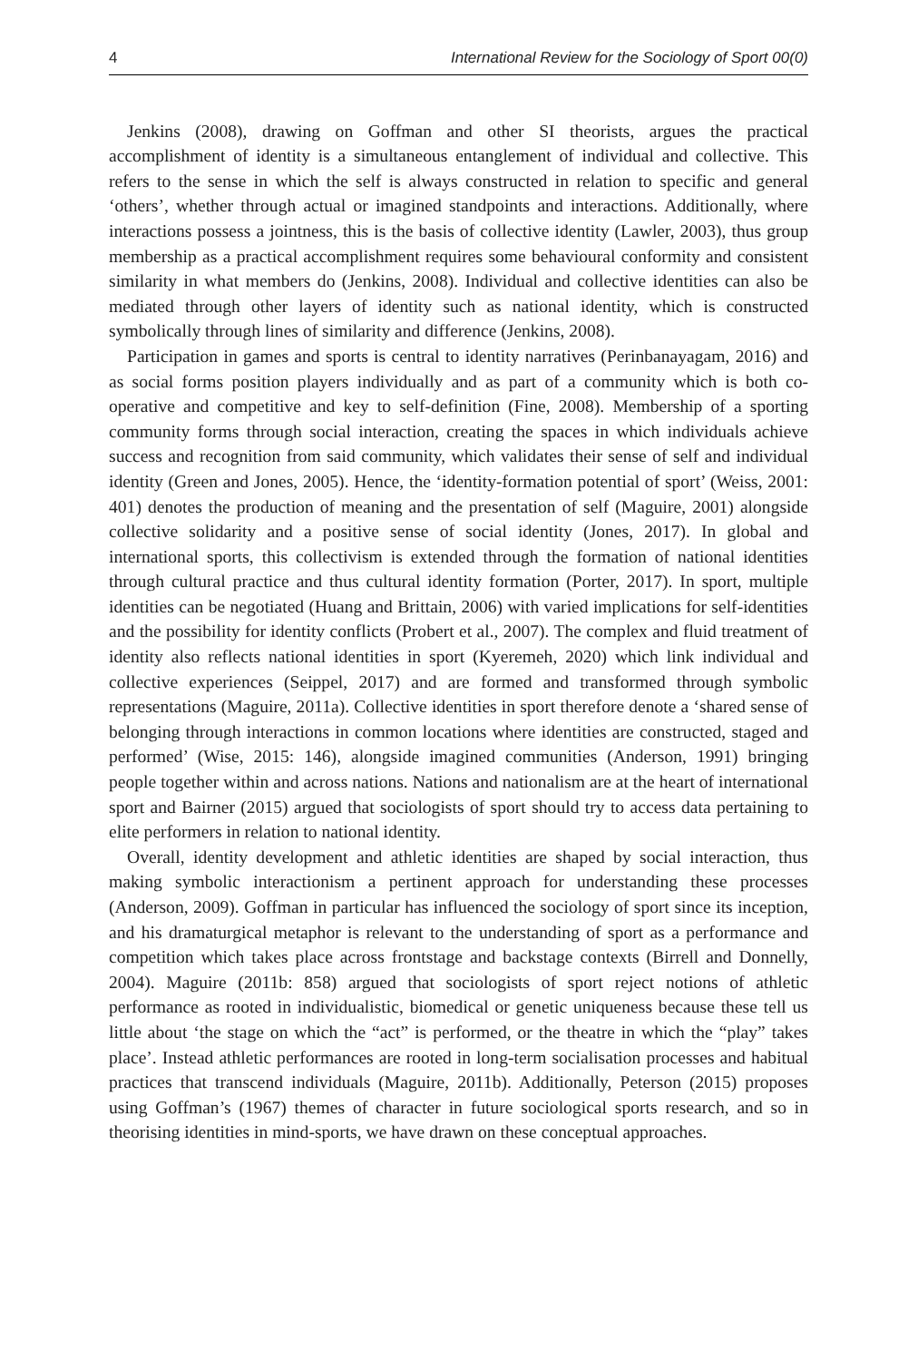4 International Review for the Sociology of Sport 00(0)
Jenkins (2008), drawing on Goffman and other SI theorists, argues the practical accomplishment of identity is a simultaneous entanglement of individual and collective. This refers to the sense in which the self is always constructed in relation to specific and general ‘others’, whether through actual or imagined standpoints and interactions. Additionally, where interactions possess a jointness, this is the basis of collective identity (Lawler, 2003), thus group membership as a practical accomplishment requires some behavioural conformity and consistent similarity in what members do (Jenkins, 2008). Individual and collective identities can also be mediated through other layers of identity such as national identity, which is constructed symbolically through lines of similarity and difference (Jenkins, 2008).
Participation in games and sports is central to identity narratives (Perinbanayagam, 2016) and as social forms position players individually and as part of a community which is both co-operative and competitive and key to self-definition (Fine, 2008). Membership of a sporting community forms through social interaction, creating the spaces in which individuals achieve success and recognition from said community, which validates their sense of self and individual identity (Green and Jones, 2005). Hence, the ‘identity-formation potential of sport’ (Weiss, 2001: 401) denotes the production of meaning and the presentation of self (Maguire, 2001) alongside collective solidarity and a positive sense of social identity (Jones, 2017). In global and international sports, this collectivism is extended through the formation of national identities through cultural practice and thus cultural identity formation (Porter, 2017). In sport, multiple identities can be negotiated (Huang and Brittain, 2006) with varied implications for self-identities and the possibility for identity conflicts (Probert et al., 2007). The complex and fluid treatment of identity also reflects national identities in sport (Kyeremeh, 2020) which link individual and collective experiences (Seippel, 2017) and are formed and transformed through symbolic representations (Maguire, 2011a). Collective identities in sport therefore denote a ‘shared sense of belonging through interactions in common locations where identities are constructed, staged and performed’ (Wise, 2015: 146), alongside imagined communities (Anderson, 1991) bringing people together within and across nations. Nations and nationalism are at the heart of international sport and Bairner (2015) argued that sociologists of sport should try to access data pertaining to elite performers in relation to national identity.
Overall, identity development and athletic identities are shaped by social interaction, thus making symbolic interactionism a pertinent approach for understanding these processes (Anderson, 2009). Goffman in particular has influenced the sociology of sport since its inception, and his dramaturgical metaphor is relevant to the understanding of sport as a performance and competition which takes place across frontstage and backstage contexts (Birrell and Donnelly, 2004). Maguire (2011b: 858) argued that sociologists of sport reject notions of athletic performance as rooted in individualistic, biomedical or genetic uniqueness because these tell us little about ‘the stage on which the “act” is performed, or the theatre in which the “play” takes place’. Instead athletic performances are rooted in long-term socialisation processes and habitual practices that transcend individuals (Maguire, 2011b). Additionally, Peterson (2015) proposes using Goffman’s (1967) themes of character in future sociological sports research, and so in theorising identities in mind-sports, we have drawn on these conceptual approaches.